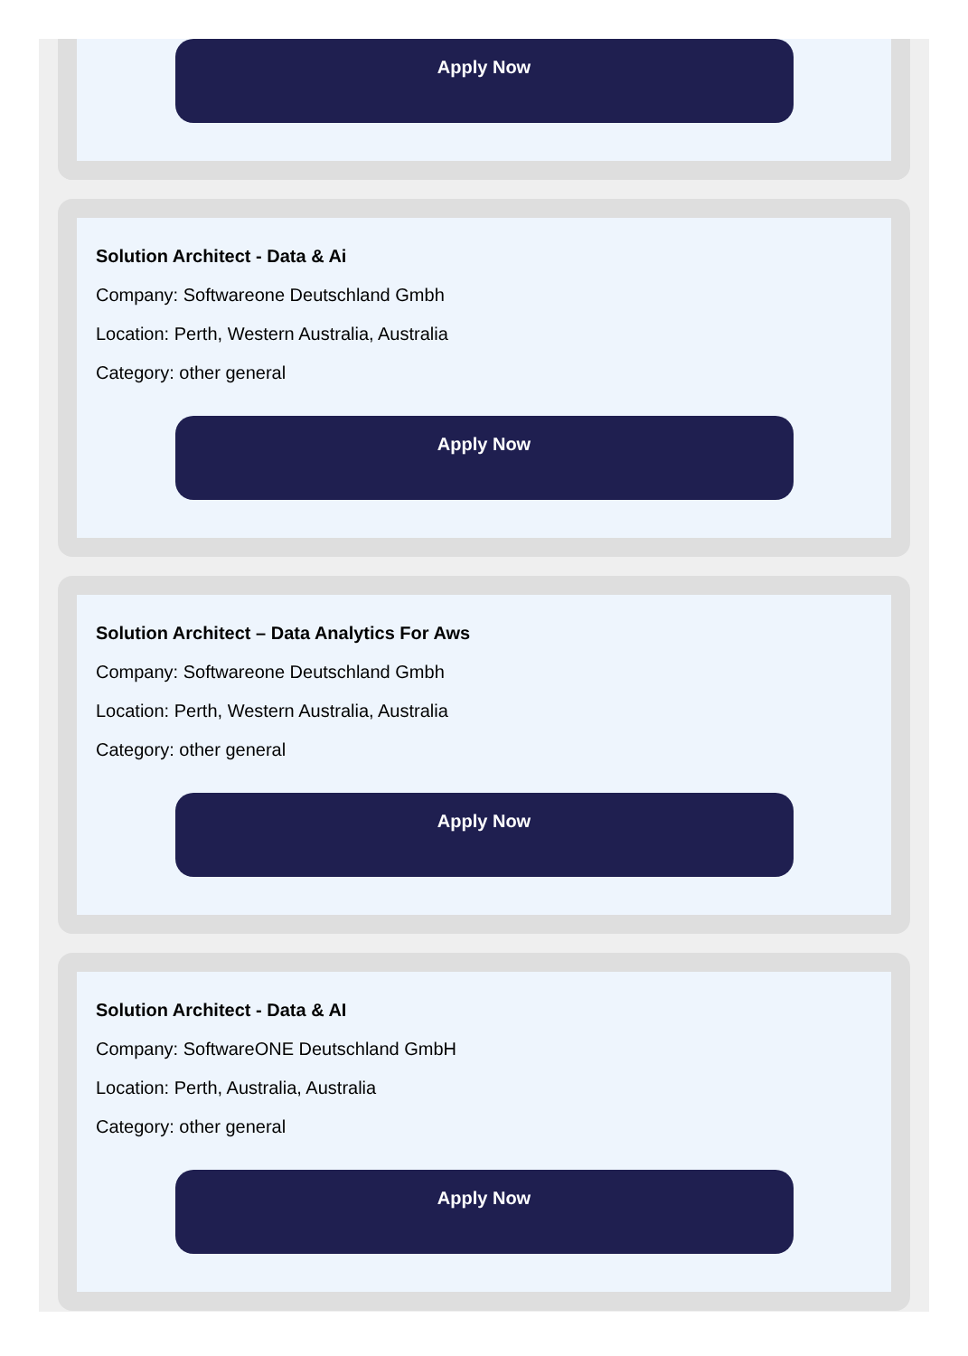Apply Now
Solution Architect - Data & Ai
Company: Softwareone Deutschland Gmbh
Location: Perth, Western Australia, Australia
Category: other general
Apply Now
Solution Architect – Data Analytics For Aws
Company: Softwareone Deutschland Gmbh
Location: Perth, Western Australia, Australia
Category: other general
Apply Now
Solution Architect - Data & AI
Company: SoftwareONE Deutschland GmbH
Location: Perth, Australia, Australia
Category: other general
Apply Now